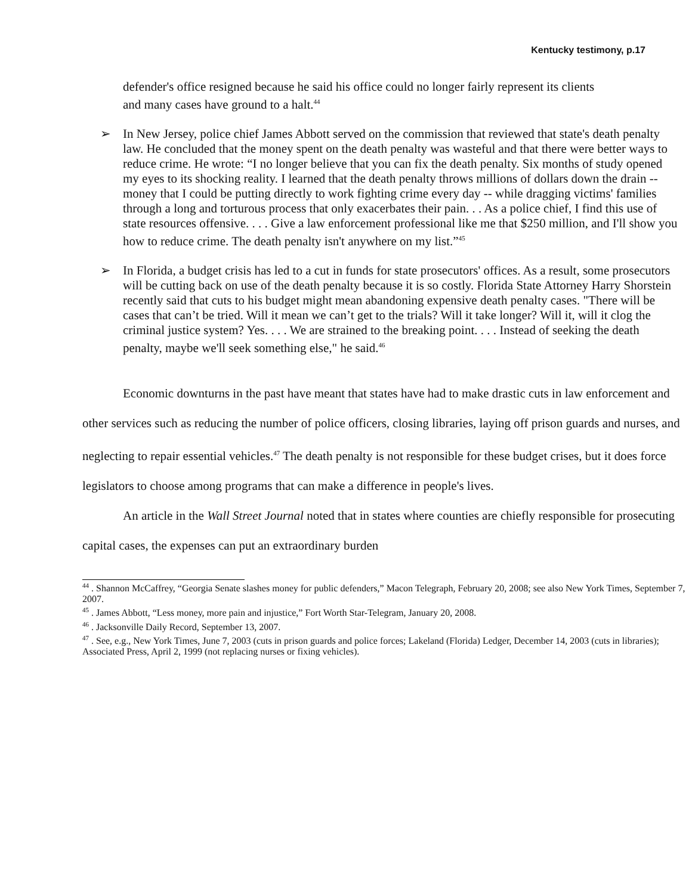Kentucky testimony, p.17
defender's office resigned because he said his office could no longer fairly represent its clients and many cases have ground to a halt.<sup>44</sup>
➢ In New Jersey, police chief James Abbott served on the commission that reviewed that state's death penalty law. He concluded that the money spent on the death penalty was wasteful and that there were better ways to reduce crime. He wrote: “I no longer believe that you can fix the death penalty. Six months of study opened my eyes to its shocking reality. I learned that the death penalty throws millions of dollars down the drain -- money that I could be putting directly to work fighting crime every day -- while dragging victims' families through a long and torturous process that only exacerbates their pain. . . As a police chief, I find this use of state resources offensive. . . . Give a law enforcement professional like me that $250 million, and I'll show you how to reduce crime. The death penalty isn't anywhere on my list.”<sup>45</sup>
➢ In Florida, a budget crisis has led to a cut in funds for state prosecutors' offices. As a result, some prosecutors will be cutting back on use of the death penalty because it is so costly. Florida State Attorney Harry Shorstein recently said that cuts to his budget might mean abandoning expensive death penalty cases. "There will be cases that can’t be tried. Will it mean we can’t get to the trials? Will it take longer? Will it, will it clog the criminal justice system? Yes. . . . We are strained to the breaking point. . . . Instead of seeking the death penalty, maybe we'll seek something else," he said.<sup>46</sup>
Economic downturns in the past have meant that states have had to make drastic cuts in law enforcement and other services such as reducing the number of police officers, closing libraries, laying off prison guards and nurses, and neglecting to repair essential vehicles.<sup>47</sup> The death penalty is not responsible for these budget crises, but it does force legislators to choose among programs that can make a difference in people's lives.
An article in the Wall Street Journal noted that in states where counties are chiefly responsible for prosecuting capital cases, the expenses can put an extraordinary burden
<sup>44</sup> . Shannon McCaffrey, “Georgia Senate slashes money for public defenders,” Macon Telegraph, February 20, 2008; see also New York Times, September 7, 2007.
<sup>45</sup> . James Abbott, “Less money, more pain and injustice,” Fort Worth Star-Telegram, January 20, 2008.
<sup>46</sup> . Jacksonville Daily Record, September 13, 2007.
<sup>47</sup> . See, e.g., New York Times, June 7, 2003 (cuts in prison guards and police forces; Lakeland (Florida) Ledger, December 14, 2003 (cuts in libraries); Associated Press, April 2, 1999 (not replacing nurses or fixing vehicles).